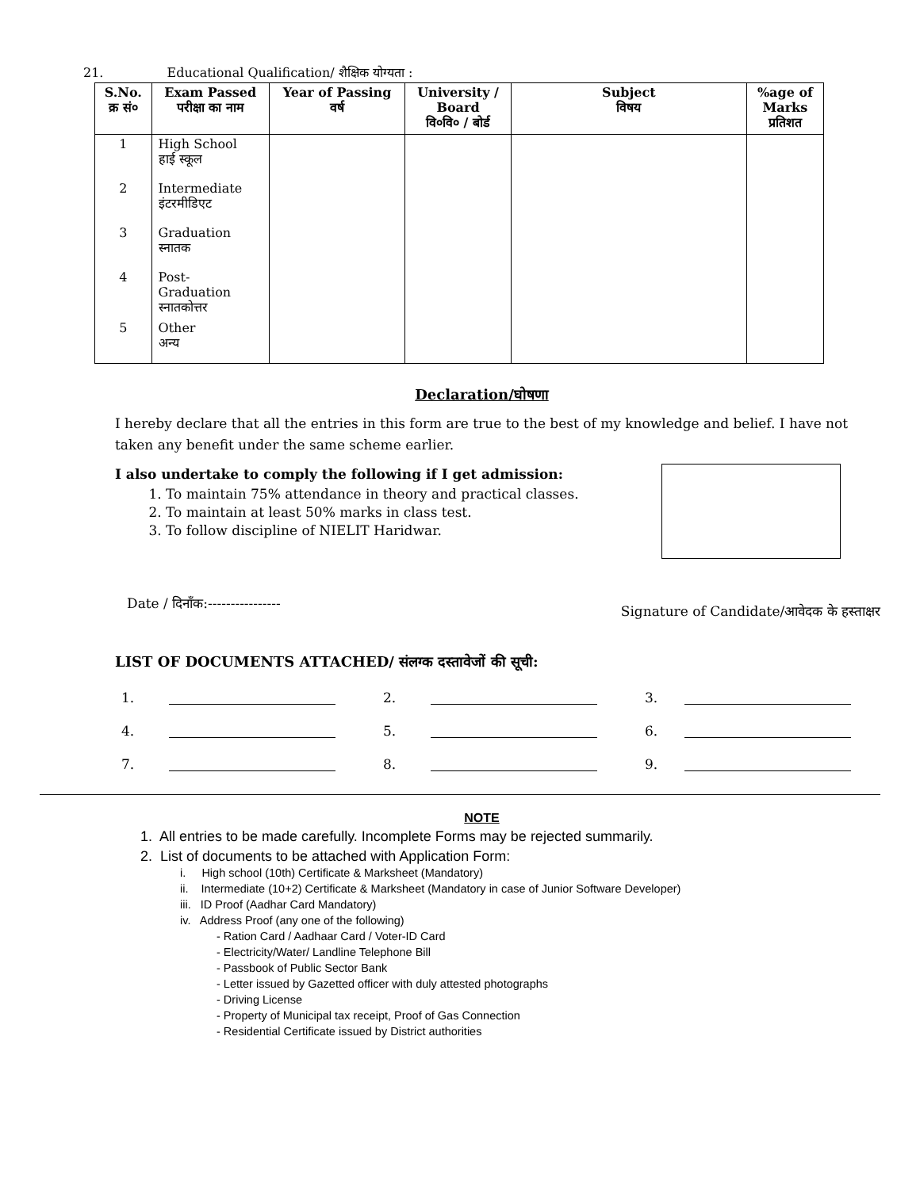21. Educational Qualification/ शैक्षिक योग्यता :
| S.No. क्र सं० | Exam Passed परीक्षा का नाम | Year of Passing वर्ष | University / Board वि०वि० / बोर्ड | Subject विषय | %age of Marks प्रतिशत |
| --- | --- | --- | --- | --- | --- |
| 1 | High School हाई स्कूल | | | | |
| 2 | Intermediate इंटरमीडिएट | | | | |
| 3 | Graduation स्नातक | | | | |
| 4 | Post- Graduation स्नातकोत्तर | | | | |
| 5 | Other अन्य | | | | |
Declaration/घोषणा
I hereby declare that all the entries in this form are true to the best of my knowledge and belief. I have not taken any benefit under the same scheme earlier.
I also undertake to comply the following if I get admission:
1. To maintain 75% attendance in theory and practical classes.
2. To maintain at least 50% marks in class test.
3. To follow discipline of NIELIT Haridwar.
Date / दिनाँक:---------------- Signature of Candidate/आवेदक के हस्ताक्षर
LIST OF DOCUMENTS ATTACHED/ संलग्क दस्तावेजों की सूची:
1. 2. 3. 4. 5. 6. 7. 8. 9.
NOTE
1. All entries to be made carefully. Incomplete Forms may be rejected summarily.
2. List of documents to be attached with Application Form:
i. High school (10th) Certificate & Marksheet (Mandatory)
ii. Intermediate (10+2) Certificate & Marksheet (Mandatory in case of Junior Software Developer)
iii. ID Proof (Aadhar Card Mandatory)
iv. Address Proof (any one of the following)
- Ration Card / Aadhaar Card / Voter-ID Card
- Electricity/Water/ Landline Telephone Bill
- Passbook of Public Sector Bank
- Letter issued by Gazetted officer with duly attested photographs
- Driving License
- Property of Municipal tax receipt, Proof of Gas Connection
- Residential Certificate issued by District authorities